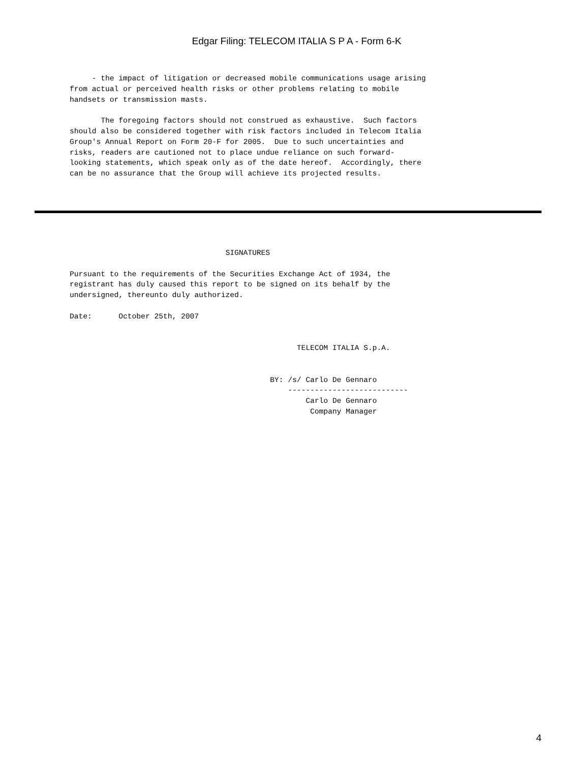Edgar Filing: TELECOM ITALIA S P A - Form 6-K
     - the impact of litigation or decreased mobile communications usage arising
from actual or perceived health risks or other problems relating to mobile
handsets or transmission masts.

       The foregoing factors should not construed as exhaustive.  Such factors
should also be considered together with risk factors included in Telecom Italia
Group's Annual Report on Form 20-F for 2005.  Due to such uncertainties and
risks, readers are cautioned not to place undue reliance on such forward-
looking statements, which speak only as of the date hereof.  Accordingly, there
can be no assurance that the Group will achieve its projected results.
                                   SIGNATURES

Pursuant to the requirements of the Securities Exchange Act of 1934, the
registrant has duly caused this report to be signed on its behalf by the
undersigned, thereunto duly authorized.

Date:      October 25th, 2007


                                                   TELECOM ITALIA S.p.A.


                                             BY: /s/ Carlo De Gennaro
                                                 ---------------------------
                                                     Carlo De Gennaro
                                                      Company Manager
4